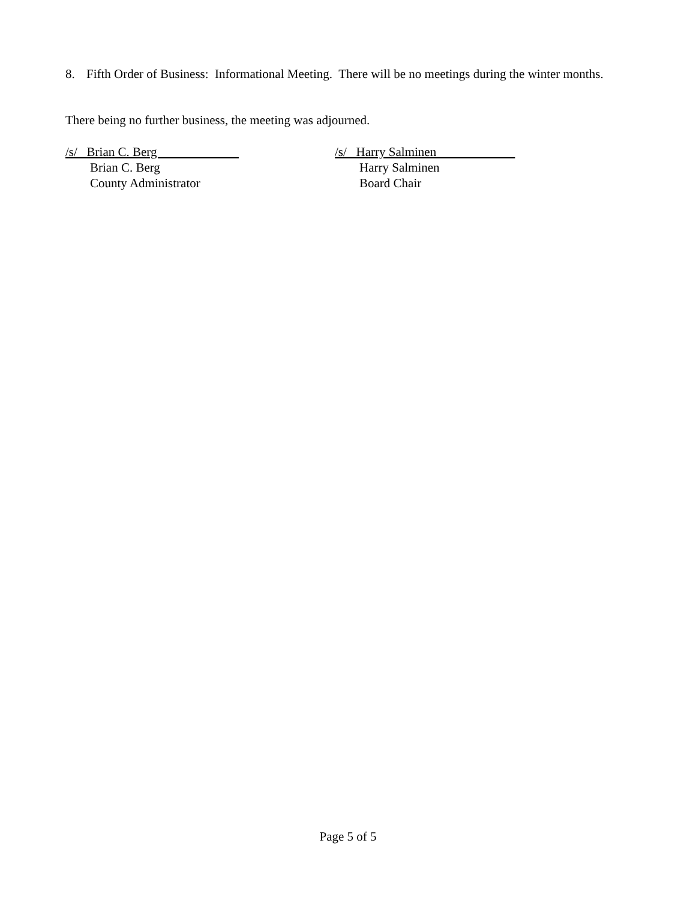8. Fifth Order of Business: Informational Meeting. There will be no meetings during the winter months.
There being no further business, the meeting was adjourned.
/s/ Brian C. Berg
Brian C. Berg
County Administrator
/s/ Harry Salminen
Harry Salminen
Board Chair
Page 5 of 5